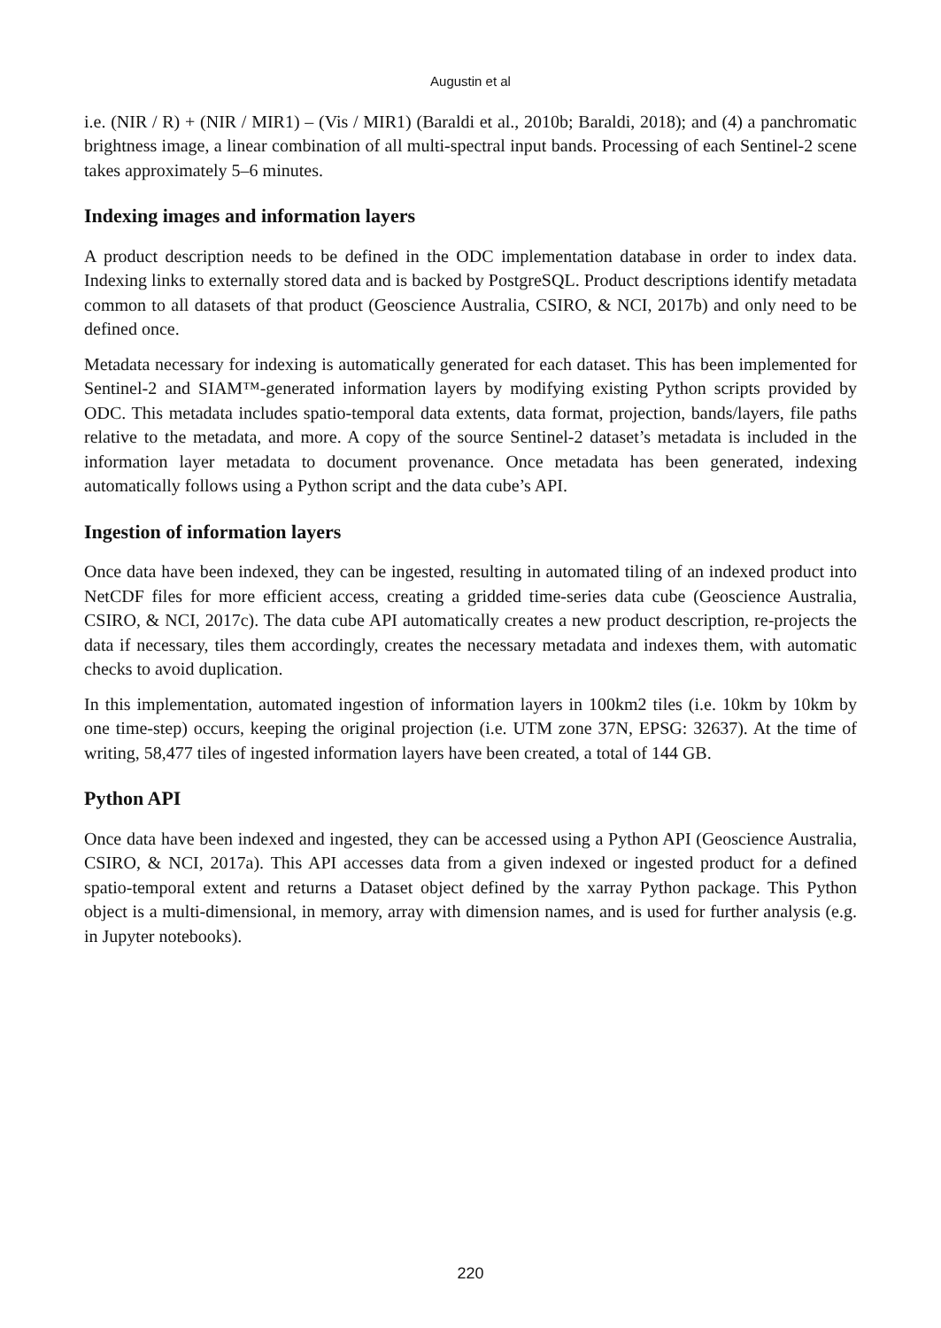Augustin et al
i.e. (NIR / R) + (NIR / MIR1) – (Vis / MIR1) (Baraldi et al., 2010b; Baraldi, 2018); and (4) a panchromatic brightness image, a linear combination of all multi-spectral input bands. Processing of each Sentinel-2 scene takes approximately 5–6 minutes.
Indexing images and information layers
A product description needs to be defined in the ODC implementation database in order to index data. Indexing links to externally stored data and is backed by PostgreSQL. Product descriptions identify metadata common to all datasets of that product (Geoscience Australia, CSIRO, & NCI, 2017b) and only need to be defined once.
Metadata necessary for indexing is automatically generated for each dataset. This has been implemented for Sentinel-2 and SIAM™-generated information layers by modifying existing Python scripts provided by ODC. This metadata includes spatio-temporal data extents, data format, projection, bands/layers, file paths relative to the metadata, and more. A copy of the source Sentinel-2 dataset’s metadata is included in the information layer metadata to document provenance. Once metadata has been generated, indexing automatically follows using a Python script and the data cube’s API.
Ingestion of information layers
Once data have been indexed, they can be ingested, resulting in automated tiling of an indexed product into NetCDF files for more efficient access, creating a gridded time-series data cube (Geoscience Australia, CSIRO, & NCI, 2017c). The data cube API automatically creates a new product description, re-projects the data if necessary, tiles them accordingly, creates the necessary metadata and indexes them, with automatic checks to avoid duplication.
In this implementation, automated ingestion of information layers in 100km2 tiles (i.e. 10km by 10km by one time-step) occurs, keeping the original projection (i.e. UTM zone 37N, EPSG: 32637). At the time of writing, 58,477 tiles of ingested information layers have been created, a total of 144 GB.
Python API
Once data have been indexed and ingested, they can be accessed using a Python API (Geoscience Australia, CSIRO, & NCI, 2017a). This API accesses data from a given indexed or ingested product for a defined spatio-temporal extent and returns a Dataset object defined by the xarray Python package. This Python object is a multi-dimensional, in memory, array with dimension names, and is used for further analysis (e.g. in Jupyter notebooks).
220